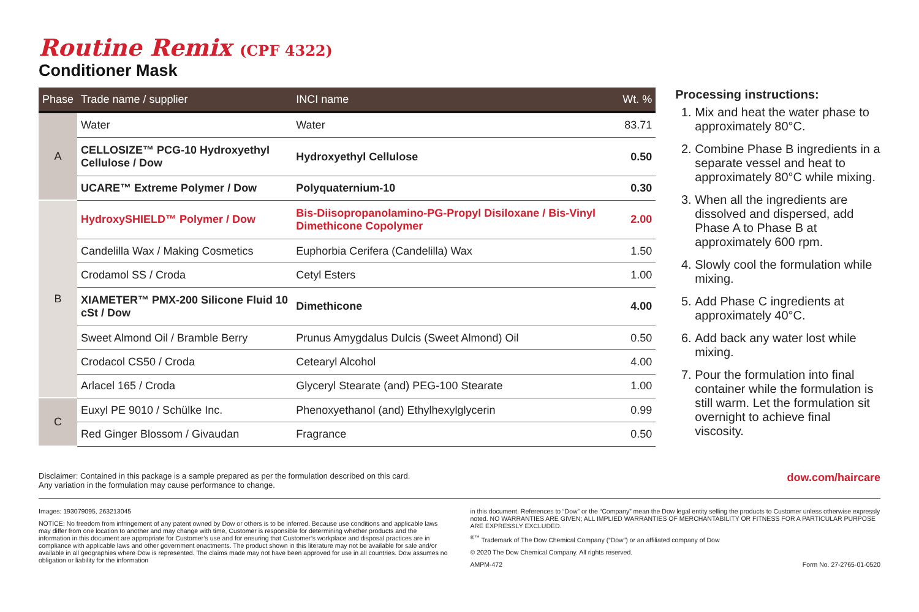Routine Remix (CPF 4322)
Conditioner Mask
| Phase | Trade name / supplier | INCI name | Wt. % |
| --- | --- | --- | --- |
| A | Water | Water | 83.71 |
| | CELLOSIZE™ PCG-10 Hydroxyethyl Cellulose / Dow | Hydroxyethyl Cellulose | 0.50 |
| | UCARE™ Extreme Polymer / Dow | Polyquaternium-10 | 0.30 |
| B | HydroxySHIELD™ Polymer / Dow | Bis-Diisopropanolamino-PG-Propyl Disiloxane / Bis-Vinyl Dimethicone Copolymer | 2.00 |
| | Candelilla Wax / Making Cosmetics | Euphorbia Cerifera (Candelilla) Wax | 1.50 |
| | Crodamol SS / Croda | Cetyl Esters | 1.00 |
| | XIAMETER™ PMX-200 Silicone Fluid 10 cSt / Dow | Dimethicone | 4.00 |
| | Sweet Almond Oil / Bramble Berry | Prunus Amygdalus Dulcis (Sweet Almond) Oil | 0.50 |
| | Crodacol CS50 / Croda | Cetearyl Alcohol | 4.00 |
| | Arlacel 165 / Croda | Glyceryl Stearate (and) PEG-100 Stearate | 1.00 |
| C | Euxyl PE 9010 / Schülke Inc. | Phenoxyethanol (and) Ethylhexylglycerin | 0.99 |
| | Red Ginger Blossom / Givaudan | Fragrance | 0.50 |
Processing instructions:
1. Mix and heat the water phase to approximately 80°C.
2. Combine Phase B ingredients in a separate vessel and heat to approximately 80°C while mixing.
3. When all the ingredients are dissolved and dispersed, add Phase A to Phase B at approximately 600 rpm.
4. Slowly cool the formulation while mixing.
5. Add Phase C ingredients at approximately 40°C.
6. Add back any water lost while mixing.
7. Pour the formulation into final container while the formulation is still warm. Let the formulation sit overnight to achieve final viscosity.
Disclaimer: Contained in this package is a sample prepared as per the formulation described on this card.
Any variation in the formulation may cause performance to change.
dow.com/haircare
Images: 193079095, 263213045
NOTICE: No freedom from infringement of any patent owned by Dow or others is to be inferred. Because use conditions and applicable laws may differ from one location to another and may change with time, Customer is responsible for determining whether products and the information in this document are appropriate for Customer’s use and for ensuring that Customer’s workplace and disposal practices are in compliance with applicable laws and other government enactments. The product shown in this literature may not be available for sale and/or available in all geographies where Dow is represented. The claims made may not have been approved for use in all countries. Dow assumes no obligation or liability for the information
in this document. References to “Dow” or the “Company” mean the Dow legal entity selling the products to Customer unless otherwise expressly noted. NO WARRANTIES ARE GIVEN; ALL IMPLIED WARRANTIES OF MERCHANTABILITY OR FITNESS FOR A PARTICULAR PURPOSE ARE EXPRESSLY EXCLUDED.
<sup>®™</sup> Trademark of The Dow Chemical Company (“Dow”) or an affiliated company of Dow
© 2020 The Dow Chemical Company. All rights reserved.
AMPM-472 Form No. 27-2765-01-0520